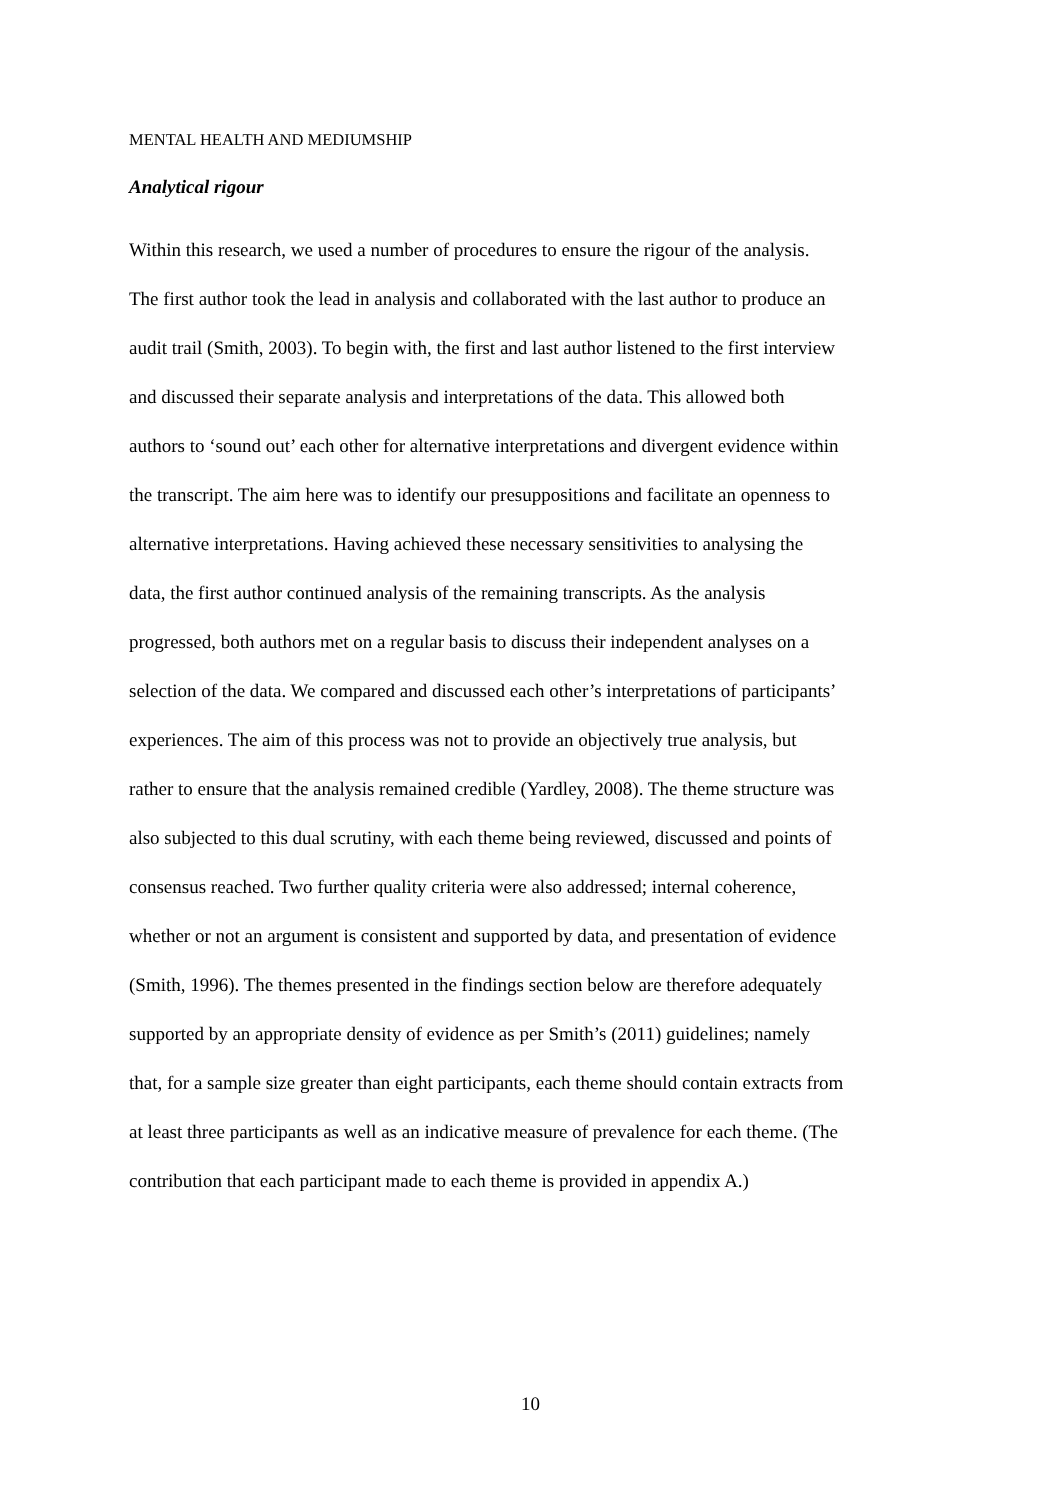MENTAL HEALTH AND MEDIUMSHIP
Analytical rigour
Within this research, we used a number of procedures to ensure the rigour of the analysis.
The first author took the lead in analysis and collaborated with the last author to produce an
audit trail (Smith, 2003). To begin with, the first and last author listened to the first interview
and discussed their separate analysis and interpretations of the data. This allowed both
authors to ‘sound out’ each other for alternative interpretations and divergent evidence within
the transcript. The aim here was to identify our presuppositions and facilitate an openness to
alternative interpretations. Having achieved these necessary sensitivities to analysing the
data, the first author continued analysis of the remaining transcripts. As the analysis
progressed, both authors met on a regular basis to discuss their independent analyses on a
selection of the data. We compared and discussed each other’s interpretations of participants’
experiences. The aim of this process was not to provide an objectively true analysis, but
rather to ensure that the analysis remained credible (Yardley, 2008). The theme structure was
also subjected to this dual scrutiny, with each theme being reviewed, discussed and points of
consensus reached. Two further quality criteria were also addressed; internal coherence,
whether or not an argument is consistent and supported by data, and presentation of evidence
(Smith, 1996). The themes presented in the findings section below are therefore adequately
supported by an appropriate density of evidence as per Smith’s (2011) guidelines; namely
that, for a sample size greater than eight participants, each theme should contain extracts from
at least three participants as well as an indicative measure of prevalence for each theme. (The
contribution that each participant made to each theme is provided in appendix A.)
10